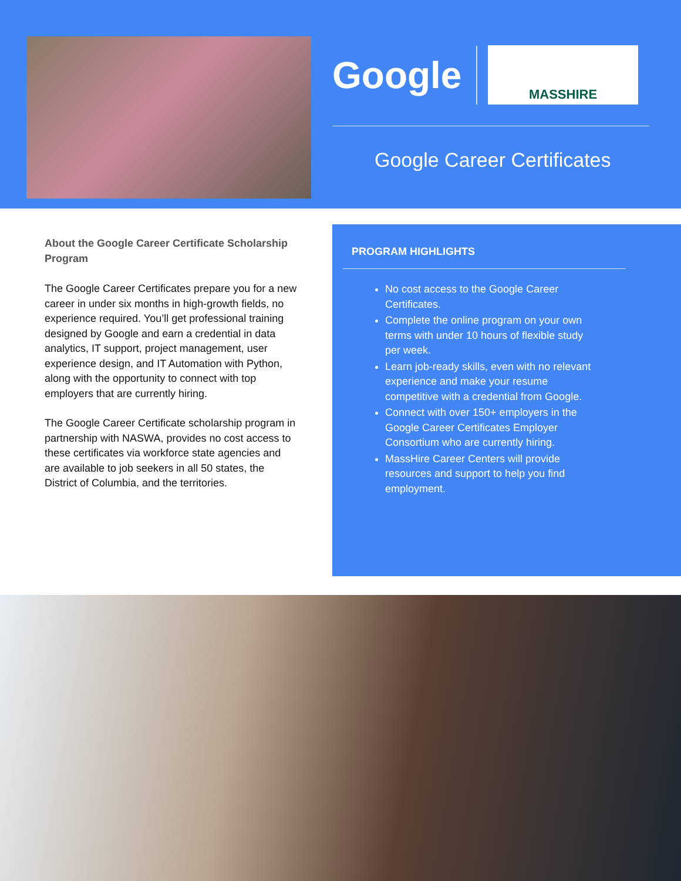Google
MASSHIRE
Google Career Certificates
About the Google Career Certificate Scholarship Program
The Google Career Certificates prepare you for a new career in under six months in high-growth fields, no experience required. You’ll get professional training designed by Google and earn a credential in data analytics, IT support, project management, user experience design, and IT Automation with Python, along with the opportunity to connect with top employers that are currently hiring.
The Google Career Certificate scholarship program in partnership with NASWA, provides no cost access to these certificates via workforce state agencies and are available to job seekers in all 50 states, the District of Columbia, and the territories.
PROGRAM HIGHLIGHTS
No cost access to the Google Career Certificates.
Complete the online program on your own terms with under 10 hours of flexible study per week.
Learn job-ready skills, even with no relevant experience and make your resume competitive with a credential from Google.
Connect with over 150+ employers in the Google Career Certificates Employer Consortium who are currently hiring.
MassHire Career Centers will provide resources and support to help you find employment.